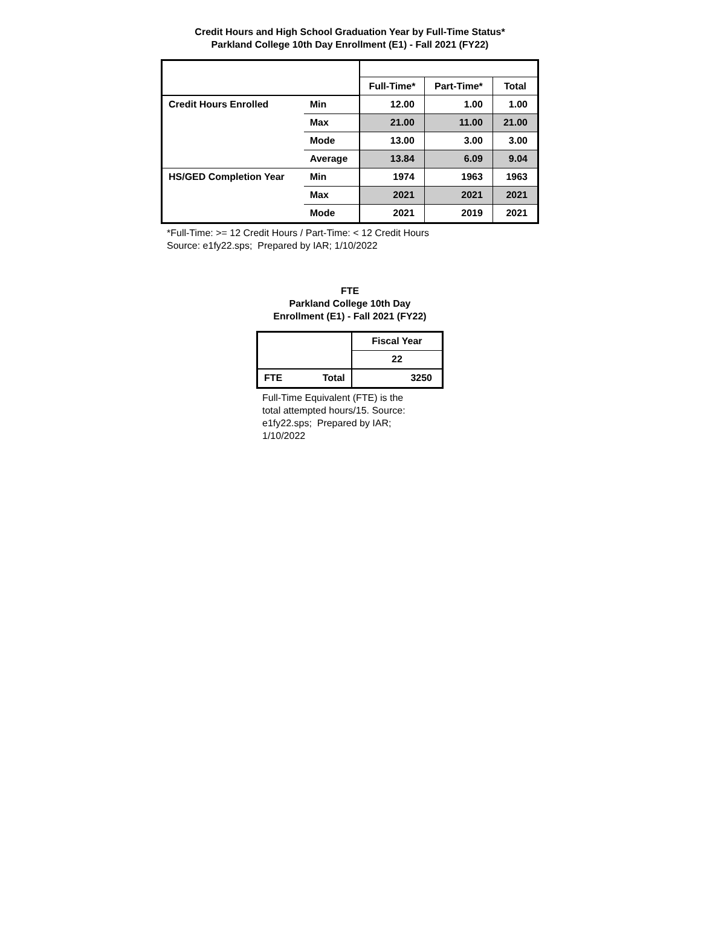Credit Hours and High School Graduation Year by Full-Time Status*
Parkland College 10th Day Enrollment (E1) - Fall 2021 (FY22)
| | | Full-Time* | Part-Time* | Total |
| --- | --- | --- | --- | --- |
| Credit Hours Enrolled | Min | 12.00 | 1.00 | 1.00 |
| | Max | 21.00 | 11.00 | 21.00 |
| | Mode | 13.00 | 3.00 | 3.00 |
| | Average | 13.84 | 6.09 | 9.04 |
| HS/GED Completion Year | Min | 1974 | 1963 | 1963 |
| | Max | 2021 | 2021 | 2021 |
| | Mode | 2021 | 2019 | 2021 |
*Full-Time: >= 12 Credit Hours / Part-Time: < 12 Credit Hours
Source: e1fy22.sps; Prepared by IAR; 1/10/2022
FTE
Parkland College 10th Day
Enrollment (E1) - Fall 2021 (FY22)
| | | Fiscal Year |
| | | 22 |
| FTE | Total | 3250 |
Full-Time Equivalent (FTE) is the total attempted hours/15. Source: e1fy22.sps; Prepared by IAR; 1/10/2022